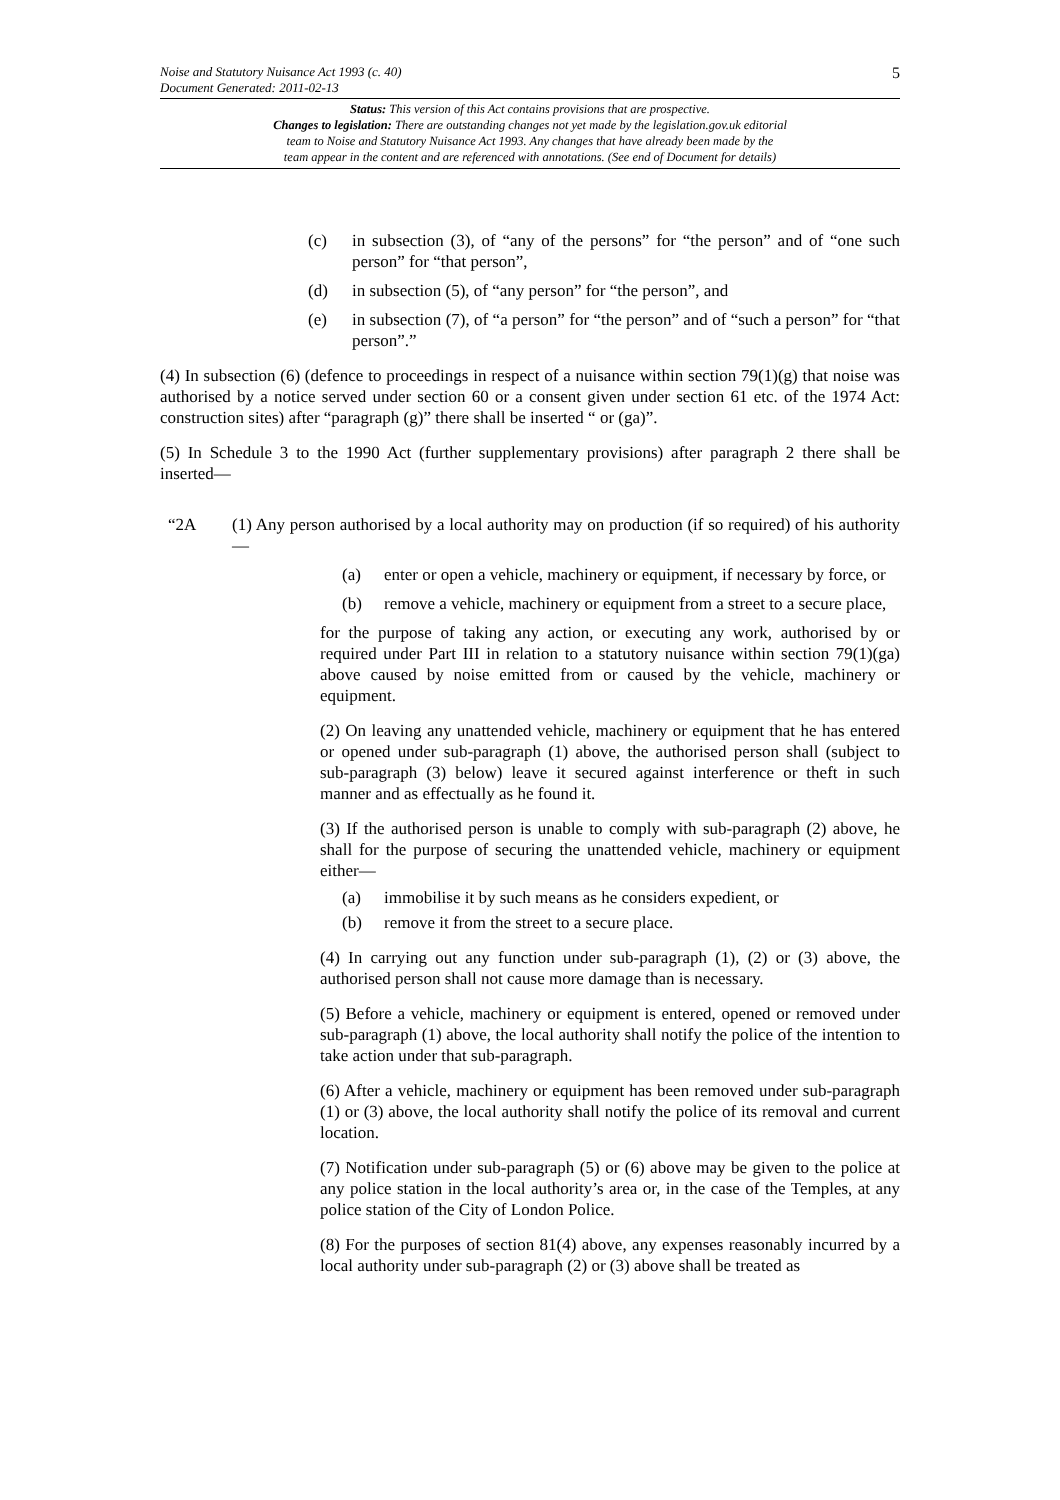Noise and Statutory Nuisance Act 1993 (c. 40)
Document Generated: 2011-02-13
5
Status: This version of this Act contains provisions that are prospective.
Changes to legislation: There are outstanding changes not yet made by the legislation.gov.uk editorial
team to Noise and Statutory Nuisance Act 1993. Any changes that have already been made by the
team appear in the content and are referenced with annotations. (See end of Document for details)
(c) in subsection (3), of “any of the persons” for “the person” and of “one such person” for “that person”,
(d) in subsection (5), of “any person” for “the person”, and
(e) in subsection (7), of “a person” for “the person” and of “such a person” for “that person”.”
(4) In subsection (6) (defence to proceedings in respect of a nuisance within section 79(1)(g) that noise was authorised by a notice served under section 60 or a consent given under section 61 etc. of the 1974 Act: construction sites) after “paragraph (g)” there shall be inserted “ or (ga)”.
(5) In Schedule 3 to the 1990 Act (further supplementary provisions) after paragraph 2 there shall be inserted—
“2A (1) Any person authorised by a local authority may on production (if so required) of his authority—
(a) enter or open a vehicle, machinery or equipment, if necessary by force, or
(b) remove a vehicle, machinery or equipment from a street to a secure place,
for the purpose of taking any action, or executing any work, authorised by or required under Part III in relation to a statutory nuisance within section 79(1)(ga) above caused by noise emitted from or caused by the vehicle, machinery or equipment.
(2) On leaving any unattended vehicle, machinery or equipment that he has entered or opened under sub-paragraph (1) above, the authorised person shall (subject to sub-paragraph (3) below) leave it secured against interference or theft in such manner and as effectually as he found it.
(3) If the authorised person is unable to comply with sub-paragraph (2) above, he shall for the purpose of securing the unattended vehicle, machinery or equipment either—
(a) immobilise it by such means as he considers expedient, or
(b) remove it from the street to a secure place.
(4) In carrying out any function under sub-paragraph (1), (2) or (3) above, the authorised person shall not cause more damage than is necessary.
(5) Before a vehicle, machinery or equipment is entered, opened or removed under sub-paragraph (1) above, the local authority shall notify the police of the intention to take action under that sub-paragraph.
(6) After a vehicle, machinery or equipment has been removed under sub-paragraph (1) or (3) above, the local authority shall notify the police of its removal and current location.
(7) Notification under sub-paragraph (5) or (6) above may be given to the police at any police station in the local authority’s area or, in the case of the Temples, at any police station of the City of London Police.
(8) For the purposes of section 81(4) above, any expenses reasonably incurred by a local authority under sub-paragraph (2) or (3) above shall be treated as